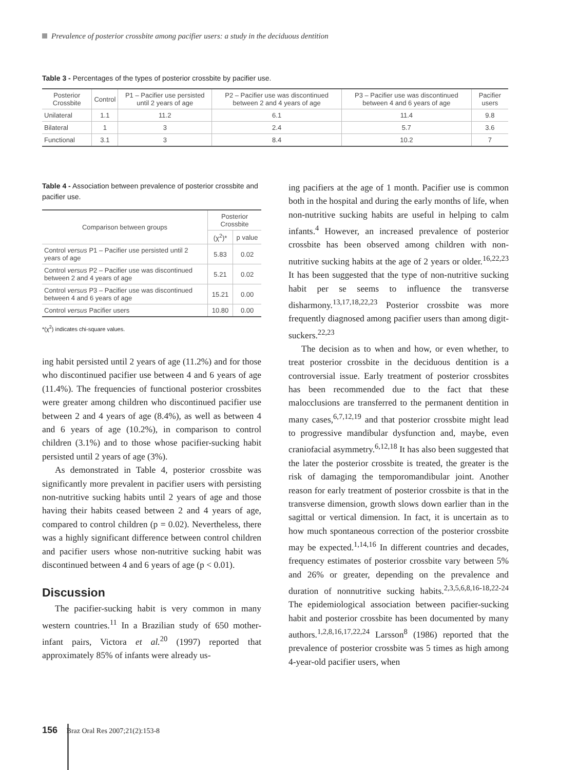Prevalence of posterior crossbite among pacifier users: a study in the deciduous dentition
Table 3 - Percentages of the types of posterior crossbite by pacifier use.
| Posterior Crossbite | Control | P1 – Pacifier use persisted until 2 years of age | P2 – Pacifier use was discontinued between 2 and 4 years of age | P3 – Pacifier use was discontinued between 4 and 6 years of age | Pacifier users |
| --- | --- | --- | --- | --- | --- |
| Unilateral | 1.1 | 11.2 | 6.1 | 11.4 | 9.8 |
| Bilateral | 1 | 3 | 2.4 | 5.7 | 3.6 |
| Functional | 3.1 | 3 | 8.4 | 10.2 | 7 |
Table 4 - Association between prevalence of posterior crossbite and pacifier use.
| Comparison between groups | Posterior Crossbite | |
| --- | --- | --- |
| | (χ<sup>2</sup>)* | p value |
| Control versus P1 – Pacifier use persisted until 2 years of age | 5.83 | 0.02 |
| Control versus P2 – Pacifier use was discontinued between 2 and 4 years of age | 5.21 | 0.02 |
| Control versus P3 – Pacifier use was discontinued between 4 and 6 years of age | 15.21 | 0.00 |
| Control versus Pacifier users | 10.80 | 0.00 |
*(χ<sup>2</sup>) indicates chi-square values.
ing habit persisted until 2 years of age (11.2%) and for those who discontinued pacifier use between 4 and 6 years of age (11.4%). The frequencies of functional posterior crossbites were greater among children who discontinued pacifier use between 2 and 4 years of age (8.4%), as well as between 4 and 6 years of age (10.2%), in comparison to control children (3.1%) and to those whose pacifier-sucking habit persisted until 2 years of age (3%).
As demonstrated in Table 4, posterior crossbite was significantly more prevalent in pacifier users with persisting non-nutritive sucking habits until 2 years of age and those having their habits ceased between 2 and 4 years of age, compared to control children (p = 0.02). Nevertheless, there was a highly significant difference between control children and pacifier users whose non-nutritive sucking habit was discontinued between 4 and 6 years of age (p < 0.01).
Discussion
The pacifier-sucking habit is very common in many western countries.<sup>11</sup> In a Brazilian study of 650 mother-infant pairs, Victora et al.<sup>20</sup> (1997) reported that approximately 85% of infants were already us-
ing pacifiers at the age of 1 month. Pacifier use is common both in the hospital and during the early months of life, when non-nutritive sucking habits are useful in helping to calm infants.<sup>4</sup> However, an increased prevalence of posterior crossbite has been observed among children with non-nutritive sucking habits at the age of 2 years or older.<sup>16,22,23</sup> It has been suggested that the type of non-nutritive sucking habit per se seems to influence the transverse disharmony.<sup>13,17,18,22,23</sup> Posterior crossbite was more frequently diagnosed among pacifier users than among digit-suckers.<sup>22,23</sup>
The decision as to when and how, or even whether, to treat posterior crossbite in the deciduous dentition is a controversial issue. Early treatment of posterior crossbites has been recommended due to the fact that these malocclusions are transferred to the permanent dentition in many cases,<sup>6,7,12,19</sup> and that posterior crossbite might lead to progressive mandibular dysfunction and, maybe, even craniofacial asymmetry.<sup>6,12,18</sup> It has also been suggested that the later the posterior crossbite is treated, the greater is the risk of damaging the temporomandibular joint. Another reason for early treatment of posterior crossbite is that in the transverse dimension, growth slows down earlier than in the sagittal or vertical dimension. In fact, it is uncertain as to how much spontaneous correction of the posterior crossbite may be expected.<sup>1,14,16</sup> In different countries and decades, frequency estimates of posterior crossbite vary between 5% and 26% or greater, depending on the prevalence and duration of nonnutritive sucking habits.<sup>2,3,5,6,8,16-18,22-24</sup> The epidemiological association between pacifier-sucking habit and posterior crossbite has been documented by many authors.<sup>1,2,8,16,17,22,24</sup> Larsson<sup>8</sup> (1986) reported that the prevalence of posterior crossbite was 5 times as high among 4-year-old pacifier users, when
156 Braz Oral Res 2007;21(2):153-8